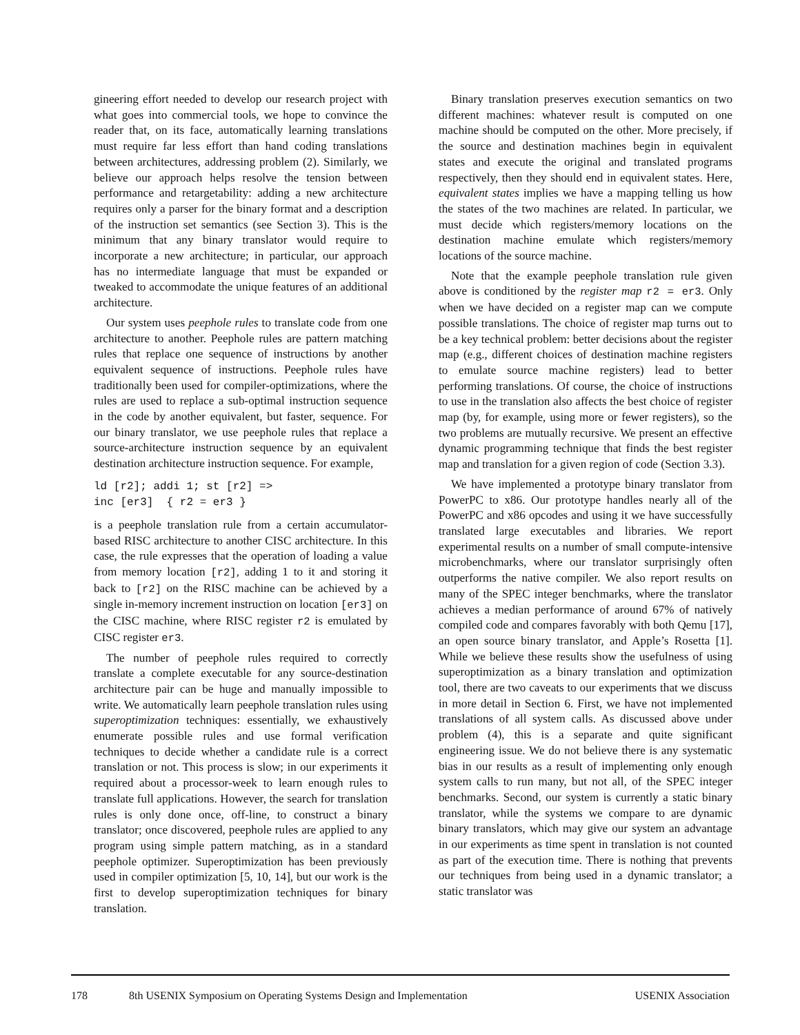gineering effort needed to develop our research project with what goes into commercial tools, we hope to convince the reader that, on its face, automatically learning translations must require far less effort than hand coding translations between architectures, addressing problem (2). Similarly, we believe our approach helps resolve the tension between performance and retargetability: adding a new architecture requires only a parser for the binary format and a description of the instruction set semantics (see Section 3). This is the minimum that any binary translator would require to incorporate a new architecture; in particular, our approach has no intermediate language that must be expanded or tweaked to accommodate the unique features of an additional architecture.
Our system uses peephole rules to translate code from one architecture to another. Peephole rules are pattern matching rules that replace one sequence of instructions by another equivalent sequence of instructions. Peephole rules have traditionally been used for compiler-optimizations, where the rules are used to replace a sub-optimal instruction sequence in the code by another equivalent, but faster, sequence. For our binary translator, we use peephole rules that replace a source-architecture instruction sequence by an equivalent destination architecture instruction sequence. For example,
ld [r2]; addi 1; st [r2] =>
inc [er3]  { r2 = er3 }
is a peephole translation rule from a certain accumulator-based RISC architecture to another CISC architecture. In this case, the rule expresses that the operation of loading a value from memory location [r2], adding 1 to it and storing it back to [r2] on the RISC machine can be achieved by a single in-memory increment instruction on location [er3] on the CISC machine, where RISC register r2 is emulated by CISC register er3.
The number of peephole rules required to correctly translate a complete executable for any source-destination architecture pair can be huge and manually impossible to write. We automatically learn peephole translation rules using superoptimization techniques: essentially, we exhaustively enumerate possible rules and use formal verification techniques to decide whether a candidate rule is a correct translation or not. This process is slow; in our experiments it required about a processor-week to learn enough rules to translate full applications. However, the search for translation rules is only done once, off-line, to construct a binary translator; once discovered, peephole rules are applied to any program using simple pattern matching, as in a standard peephole optimizer. Superoptimization has been previously used in compiler optimization [5, 10, 14], but our work is the first to develop superoptimization techniques for binary translation.
Binary translation preserves execution semantics on two different machines: whatever result is computed on one machine should be computed on the other. More precisely, if the source and destination machines begin in equivalent states and execute the original and translated programs respectively, then they should end in equivalent states. Here, equivalent states implies we have a mapping telling us how the states of the two machines are related. In particular, we must decide which registers/memory locations on the destination machine emulate which registers/memory locations of the source machine.
Note that the example peephole translation rule given above is conditioned by the register map r2 = er3. Only when we have decided on a register map can we compute possible translations. The choice of register map turns out to be a key technical problem: better decisions about the register map (e.g., different choices of destination machine registers to emulate source machine registers) lead to better performing translations. Of course, the choice of instructions to use in the translation also affects the best choice of register map (by, for example, using more or fewer registers), so the two problems are mutually recursive. We present an effective dynamic programming technique that finds the best register map and translation for a given region of code (Section 3.3).
We have implemented a prototype binary translator from PowerPC to x86. Our prototype handles nearly all of the PowerPC and x86 opcodes and using it we have successfully translated large executables and libraries. We report experimental results on a number of small compute-intensive microbenchmarks, where our translator surprisingly often outperforms the native compiler. We also report results on many of the SPEC integer benchmarks, where the translator achieves a median performance of around 67% of natively compiled code and compares favorably with both Qemu [17], an open source binary translator, and Apple’s Rosetta [1]. While we believe these results show the usefulness of using superoptimization as a binary translation and optimization tool, there are two caveats to our experiments that we discuss in more detail in Section 6. First, we have not implemented translations of all system calls. As discussed above under problem (4), this is a separate and quite significant engineering issue. We do not believe there is any systematic bias in our results as a result of implementing only enough system calls to run many, but not all, of the SPEC integer benchmarks. Second, our system is currently a static binary translator, while the systems we compare to are dynamic binary translators, which may give our system an advantage in our experiments as time spent in translation is not counted as part of the execution time. There is nothing that prevents our techniques from being used in a dynamic translator; a static translator was
178 8th USENIX Symposium on Operating Systems Design and Implementation USENIX Association